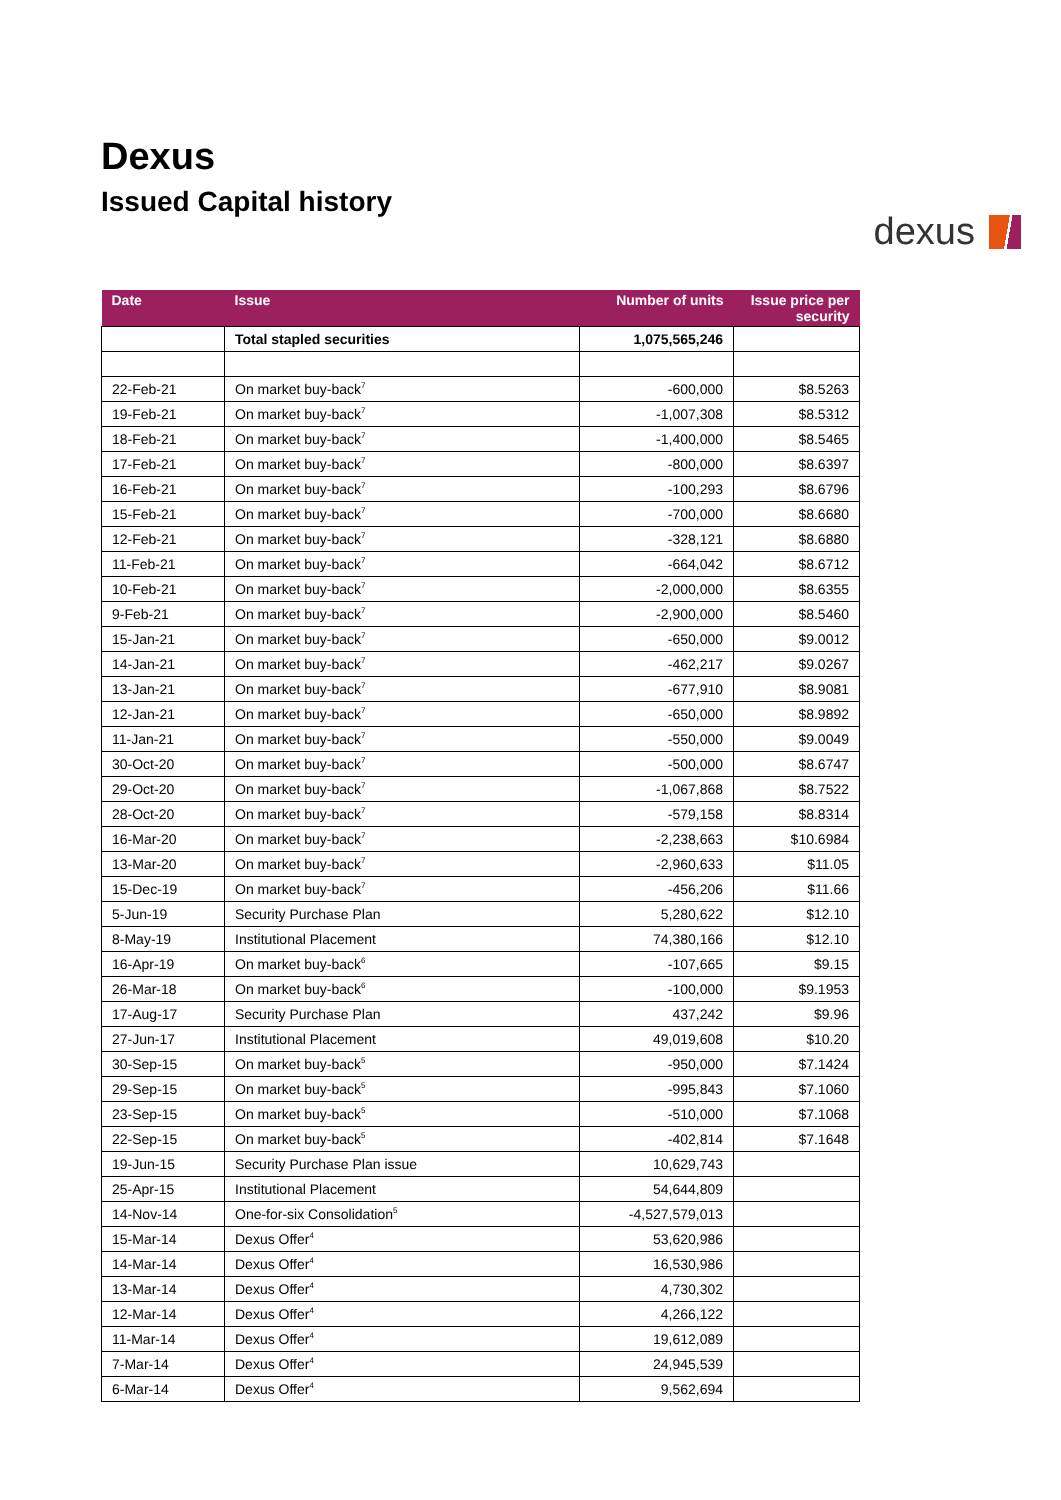Dexus
Issued Capital history
dexus
| Date | Issue | Number of units | Issue price per security |
| --- | --- | --- | --- |
| | Total stapled securities | 1,075,565,246 | |
| 22-Feb-21 | On market buy-back<sup>7</sup> | -600,000 | $8.5263 |
| 19-Feb-21 | On market buy-back<sup>7</sup> | -1,007,308 | $8.5312 |
| 18-Feb-21 | On market buy-back<sup>7</sup> | -1,400,000 | $8.5465 |
| 17-Feb-21 | On market buy-back<sup>7</sup> | -800,000 | $8.6397 |
| 16-Feb-21 | On market buy-back<sup>7</sup> | -100,293 | $8.6796 |
| 15-Feb-21 | On market buy-back<sup>7</sup> | -700,000 | $8.6680 |
| 12-Feb-21 | On market buy-back<sup>7</sup> | -328,121 | $8.6880 |
| 11-Feb-21 | On market buy-back<sup>7</sup> | -664,042 | $8.6712 |
| 10-Feb-21 | On market buy-back<sup>7</sup> | -2,000,000 | $8.6355 |
| 9-Feb-21 | On market buy-back<sup>7</sup> | -2,900,000 | $8.5460 |
| 15-Jan-21 | On market buy-back<sup>7</sup> | -650,000 | $9.0012 |
| 14-Jan-21 | On market buy-back<sup>7</sup> | -462,217 | $9.0267 |
| 13-Jan-21 | On market buy-back<sup>7</sup> | -677,910 | $8.9081 |
| 12-Jan-21 | On market buy-back<sup>7</sup> | -650,000 | $8.9892 |
| 11-Jan-21 | On market buy-back<sup>7</sup> | -550,000 | $9.0049 |
| 30-Oct-20 | On market buy-back<sup>7</sup> | -500,000 | $8.6747 |
| 29-Oct-20 | On market buy-back<sup>7</sup> | -1,067,868 | $8.7522 |
| 28-Oct-20 | On market buy-back<sup>7</sup> | -579,158 | $8.8314 |
| 16-Mar-20 | On market buy-back<sup>7</sup> | -2,238,663 | $10.6984 |
| 13-Mar-20 | On market buy-back<sup>7</sup> | -2,960,633 | $11.05 |
| 15-Dec-19 | On market buy-back<sup>7</sup> | -456,206 | $11.66 |
| 5-Jun-19 | Security Purchase Plan | 5,280,622 | $12.10 |
| 8-May-19 | Institutional Placement | 74,380,166 | $12.10 |
| 16-Apr-19 | On market buy-back<sup>6</sup> | -107,665 | $9.15 |
| 26-Mar-18 | On market buy-back<sup>6</sup> | -100,000 | $9.1953 |
| 17-Aug-17 | Security Purchase Plan | 437,242 | $9.96 |
| 27-Jun-17 | Institutional Placement | 49,019,608 | $10.20 |
| 30-Sep-15 | On market buy-back<sup>5</sup> | -950,000 | $7.1424 |
| 29-Sep-15 | On market buy-back<sup>5</sup> | -995,843 | $7.1060 |
| 23-Sep-15 | On market buy-back<sup>5</sup> | -510,000 | $7.1068 |
| 22-Sep-15 | On market buy-back<sup>5</sup> | -402,814 | $7.1648 |
| 19-Jun-15 | Security Purchase Plan issue | 10,629,743 | |
| 25-Apr-15 | Institutional Placement | 54,644,809 | |
| 14-Nov-14 | One-for-six Consolidation<sup>5</sup> | -4,527,579,013 | |
| 15-Mar-14 | Dexus Offer<sup>4</sup> | 53,620,986 | |
| 14-Mar-14 | Dexus Offer<sup>4</sup> | 16,530,986 | |
| 13-Mar-14 | Dexus Offer<sup>4</sup> | 4,730,302 | |
| 12-Mar-14 | Dexus Offer<sup>4</sup> | 4,266,122 | |
| 11-Mar-14 | Dexus Offer<sup>4</sup> | 19,612,089 | |
| 7-Mar-14 | Dexus Offer<sup>4</sup> | 24,945,539 | |
| 6-Mar-14 | Dexus Offer<sup>4</sup> | 9,562,694 | |